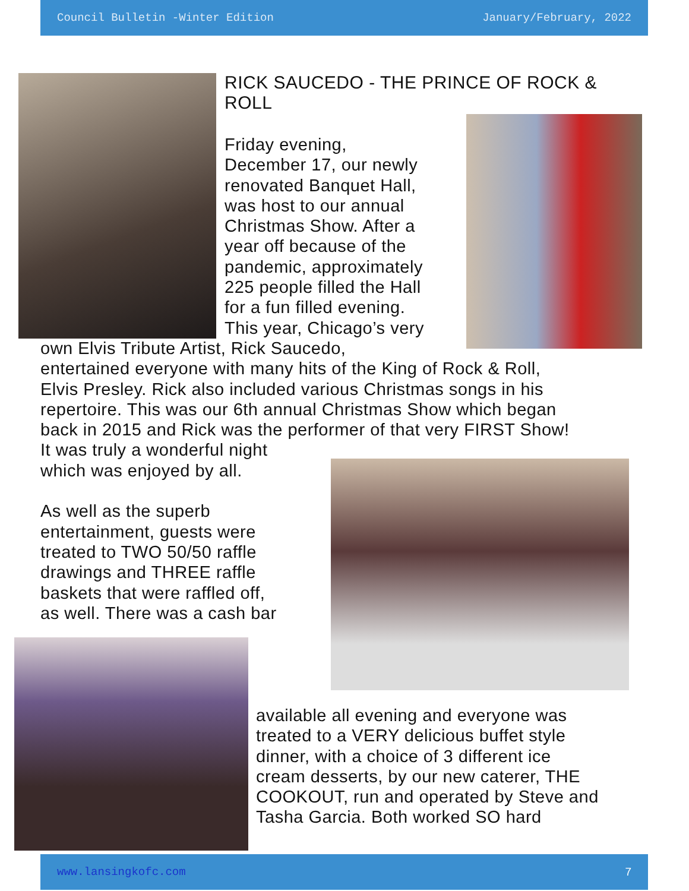Council Bulletin -Winter Edition January/February, 2022
RICK SAUCEDO - THE PRINCE OF ROCK & ROLL
Friday evening,
December 17, our newly
renovated Banquet Hall,
was host to our annual
Christmas Show. After a
year off because of the
pandemic, approximately
225 people filled the Hall
for a fun filled evening.
This year, Chicago’s very
own Elvis Tribute Artist, Rick Saucedo,
entertained everyone with many hits of the King of Rock & Roll,
Elvis Presley. Rick also included various Christmas songs in his
repertoire. This was our 6th annual Christmas Show which began
back in 2015 and Rick was the performer of that very FIRST Show!
It was truly a wonderful night
which was enjoyed by all.
As well as the superb
entertainment, guests were
treated to TWO 50/50 raffle
drawings and THREE raffle
baskets that were raffled off,
as well. There was a cash bar
available all evening and everyone was
treated to a VERY delicious buffet style
dinner, with a choice of 3 different ice
cream desserts, by our new caterer, THE
COOKOUT, run and operated by Steve and
Tasha Garcia. Both worked SO hard
www.lansingkofc.com 7